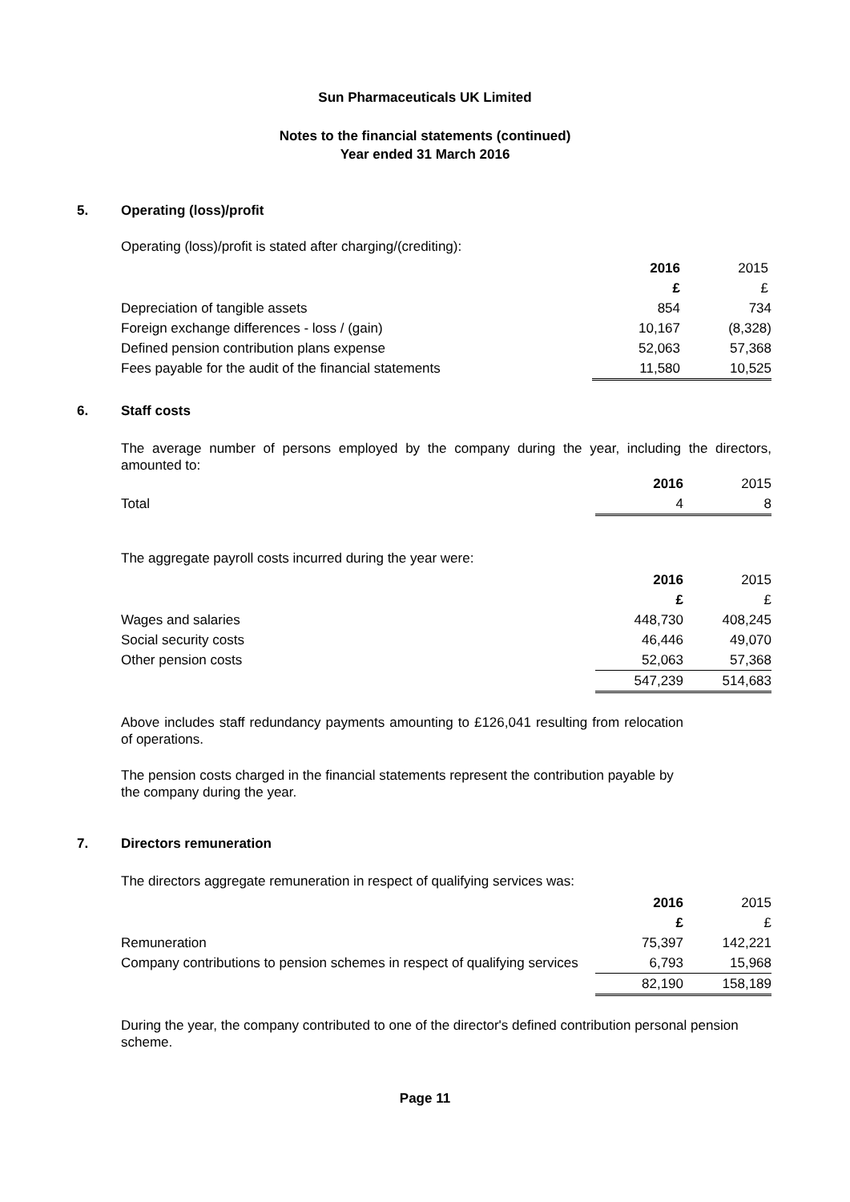Sun Pharmaceuticals UK Limited
Notes to the financial statements (continued)
Year ended 31 March 2016
5. Operating (loss)/profit
Operating (loss)/profit is stated after charging/(crediting):
| | 2016 | 2015 |
| | £ | £ |
| Depreciation of tangible assets | 854 | 734 |
| Foreign exchange differences - loss / (gain) | 10,167 | (8,328) |
| Defined pension contribution plans expense | 52,063 | 57,368 |
| Fees payable for the audit of the financial statements | 11,580 | 10,525 |
6. Staff costs
The average number of persons employed by the company during the year, including the directors, amounted to:
| | 2016 | 2015 |
| Total | 4 | 8 |
The aggregate payroll costs incurred during the year were:
| | 2016 | 2015 |
| | £ | £ |
| Wages and salaries | 448,730 | 408,245 |
| Social security costs | 46,446 | 49,070 |
| Other pension costs | 52,063 | 57,368 |
| | 547,239 | 514,683 |
Above includes staff redundancy payments amounting to £126,041 resulting from relocation of operations.
The pension costs charged in the financial statements represent the contribution payable by the company during the year.
7. Directors remuneration
The directors aggregate remuneration in respect of qualifying services was:
| | 2016 | 2015 |
| | £ | £ |
| Remuneration | 75,397 | 142,221 |
| Company contributions to pension schemes in respect of qualifying services | 6,793 | 15,968 |
| | 82,190 | 158,189 |
During the year, the company contributed to one of the director's defined contribution personal pension scheme.
Page 11